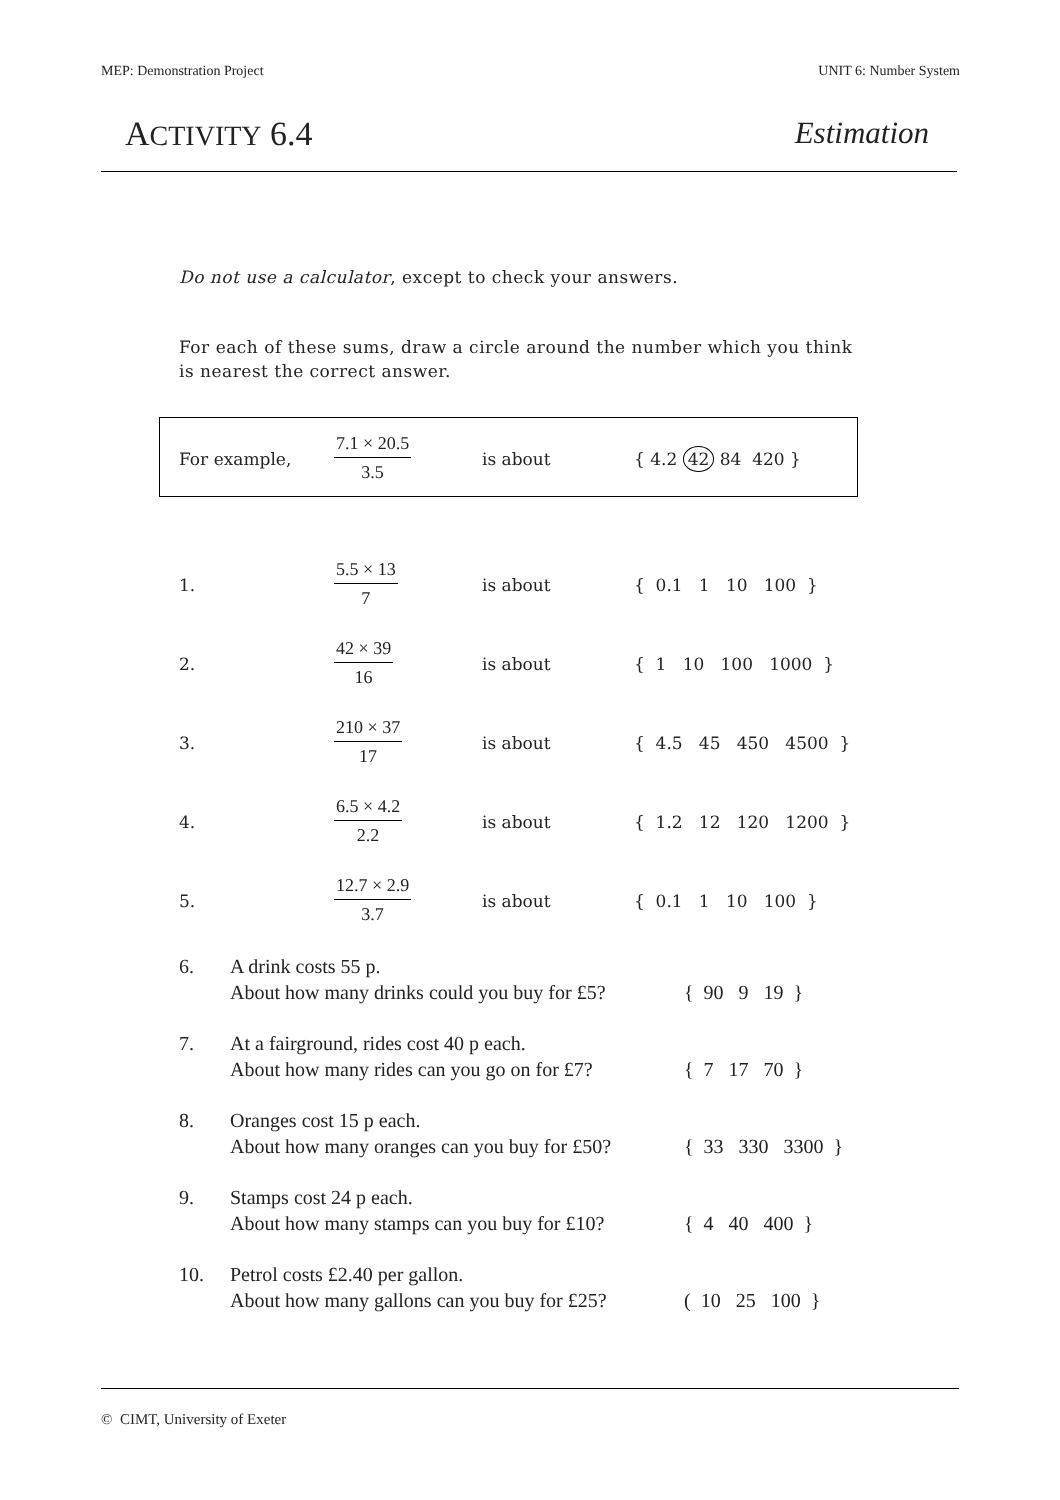MEP: Demonstration Project UNIT 6: Number System
ACTIVITY 6.4 Estimation
Do not use a calculator, except to check your answers.
For each of these sums, draw a circle around the number which you think is nearest the correct answer.
For example,
7.1 × 20.5
3.5
is about { 4.2 42 84 420 }
1.
5.5 × 13
7
is about { 0.1 1 10 100 }
2.
42 × 39
16
is about { 1 10 100 1000 }
3.
210 × 37
17
is about { 4.5 45 450 4500 }
4.
6.5 × 4.2
2.2
is about { 1.2 12 120 1200 }
5.
12.7 × 2.9
3.7
is about { 0.1 1 10 100 }
6. A drink costs 55 p.
About how many drinks could you buy for £5?
{ 90 9 19 }
7. At a fairground, rides cost 40 p each.
About how many rides can you go on for £7?
{ 7 17 70 }
8. Oranges cost 15 p each.
About how many oranges can you buy for £50?
{ 33 330 3300 }
9. Stamps cost 24 p each.
About how many stamps can you buy for £10?
{ 4 40 400 }
10. Petrol costs £2.40 per gallon.
About how many gallons can you buy for £25?
( 10 25 100 }
© CIMT, University of Exeter